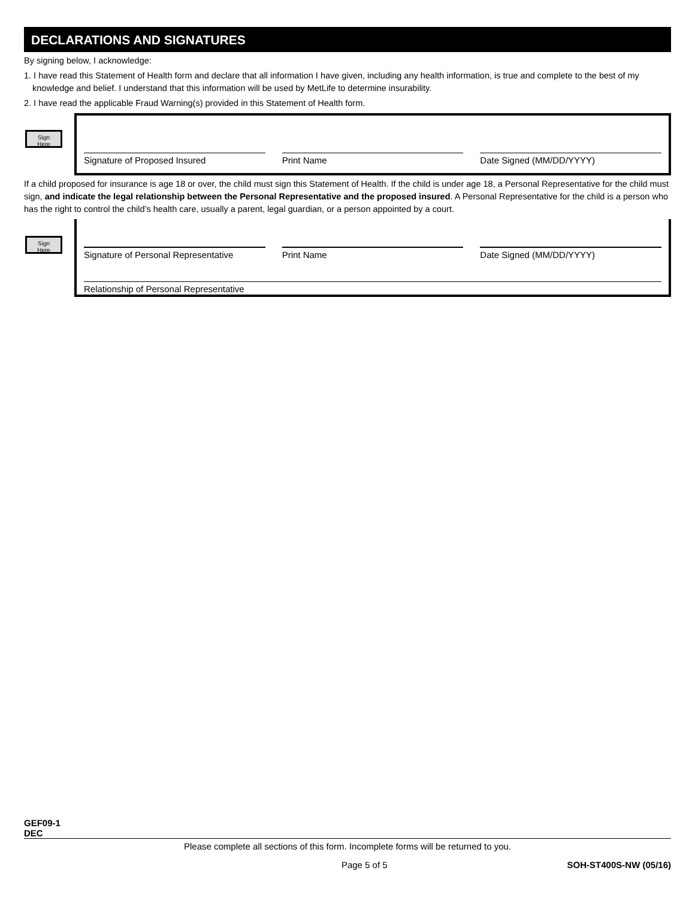DECLARATIONS AND SIGNATURES
By signing below, I acknowledge:
1. I have read this Statement of Health form and declare that all information I have given, including any health information, is true and complete to the best of my knowledge and belief. I understand that this information will be used by MetLife to determine insurability.
2. I have read the applicable Fraud Warning(s) provided in this Statement of Health form.
Sign
Here
Signature of Proposed Insured Print Name Date Signed (MM/DD/YYYY)
If a child proposed for insurance is age 18 or over, the child must sign this Statement of Health. If the child is under age 18, a Personal Representative for the child must sign, and indicate the legal relationship between the Personal Representative and the proposed insured. A Personal Representative for the child is a person who has the right to control the child’s health care, usually a parent, legal guardian, or a person appointed by a court.
Sign
Here
Signature of Personal Representative
Print Name Date Signed (MM/DD/YYYY)
Relationship of Personal Representative
GEF09-1
DEC
Please complete all sections of this form. Incomplete forms will be returned to you.
Page 5 of 5 SOH-ST400S-NW (05/16)